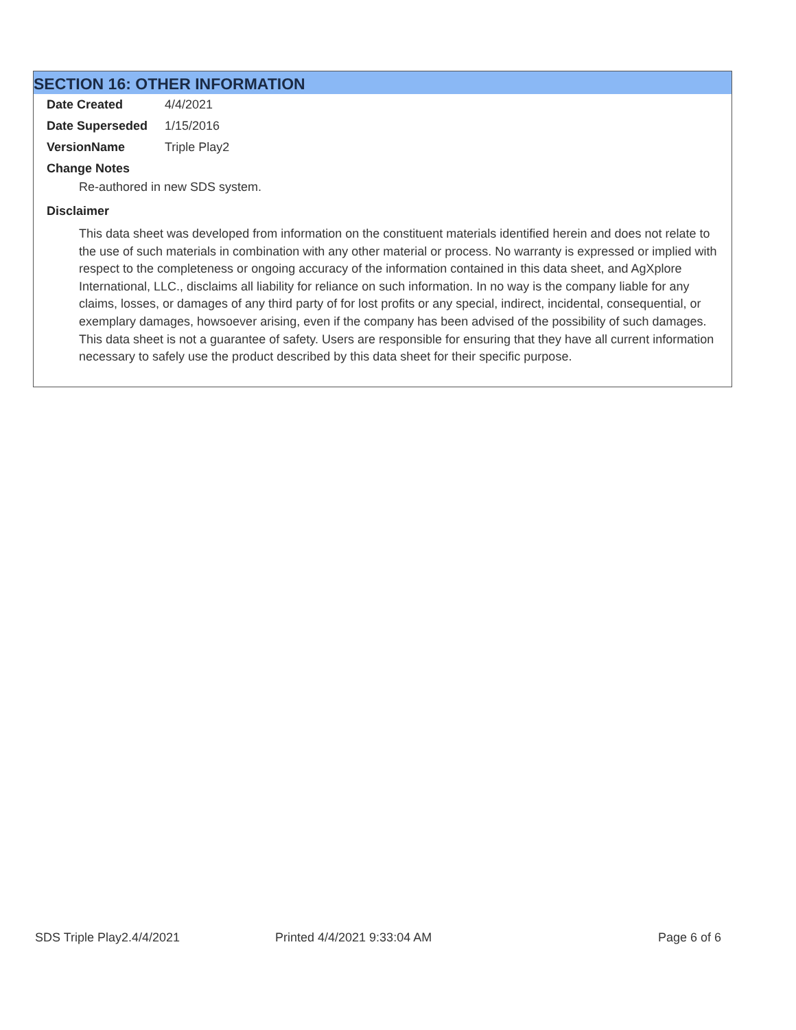SECTION 16: OTHER INFORMATION
Date Created 4/4/2021
Date Superseded 1/15/2016
VersionName Triple Play2
Change Notes
Re-authored in new SDS system.
Disclaimer
This data sheet was developed from information on the constituent materials identified herein and does not relate to the use of such materials in combination with any other material or process. No warranty is expressed or implied with respect to the completeness or ongoing accuracy of the information contained in this data sheet, and AgXplore International, LLC., disclaims all liability for reliance on such information. In no way is the company liable for any claims, losses, or damages of any third party of for lost profits or any special, indirect, incidental, consequential, or exemplary damages, howsoever arising, even if the company has been advised of the possibility of such damages. This data sheet is not a guarantee of safety. Users are responsible for ensuring that they have all current information necessary to safely use the product described by this data sheet for their specific purpose.
SDS Triple Play2.4/4/2021 Printed 4/4/2021 9:33:04 AM Page 6 of 6